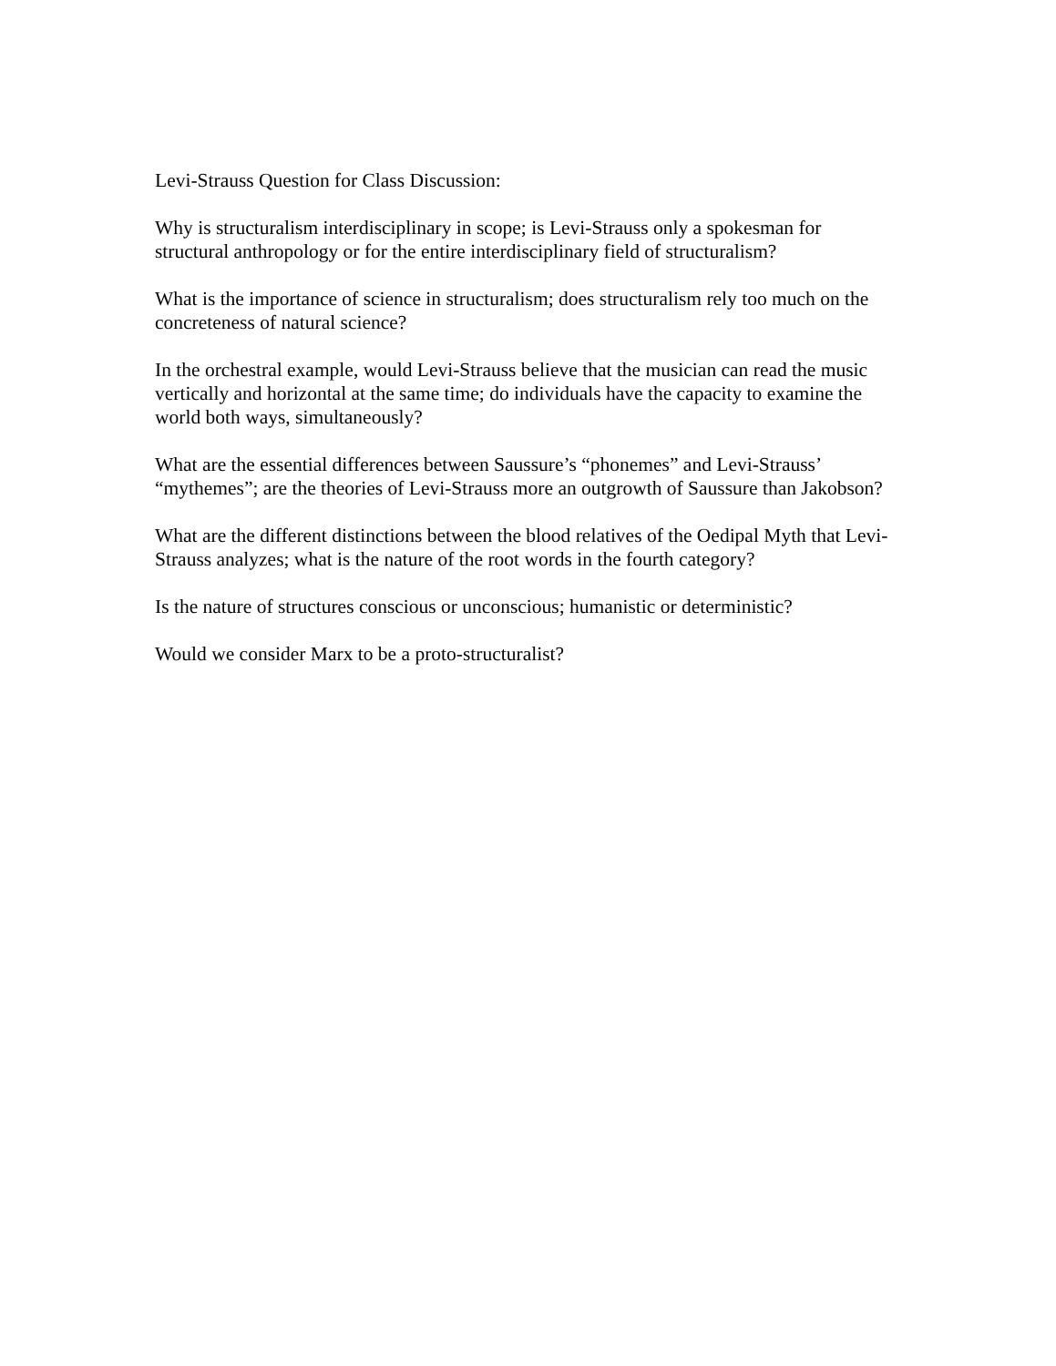Levi-Strauss Question for Class Discussion:
Why is structuralism interdisciplinary in scope; is Levi-Strauss only a spokesman for structural anthropology or for the entire interdisciplinary field of structuralism?
What is the importance of science in structuralism; does structuralism rely too much on the concreteness of natural science?
In the orchestral example, would Levi-Strauss believe that the musician can read the music vertically and horizontal at the same time; do individuals have the capacity to examine the world both ways, simultaneously?
What are the essential differences between Saussure’s “phonemes” and Levi-Strauss’ “mythemes”; are the theories of Levi-Strauss more an outgrowth of Saussure than Jakobson?
What are the different distinctions between the blood relatives of the Oedipal Myth that Levi-Strauss analyzes; what is the nature of the root words in the fourth category?
Is the nature of structures conscious or unconscious; humanistic or deterministic?
Would we consider Marx to be a proto-structuralist?